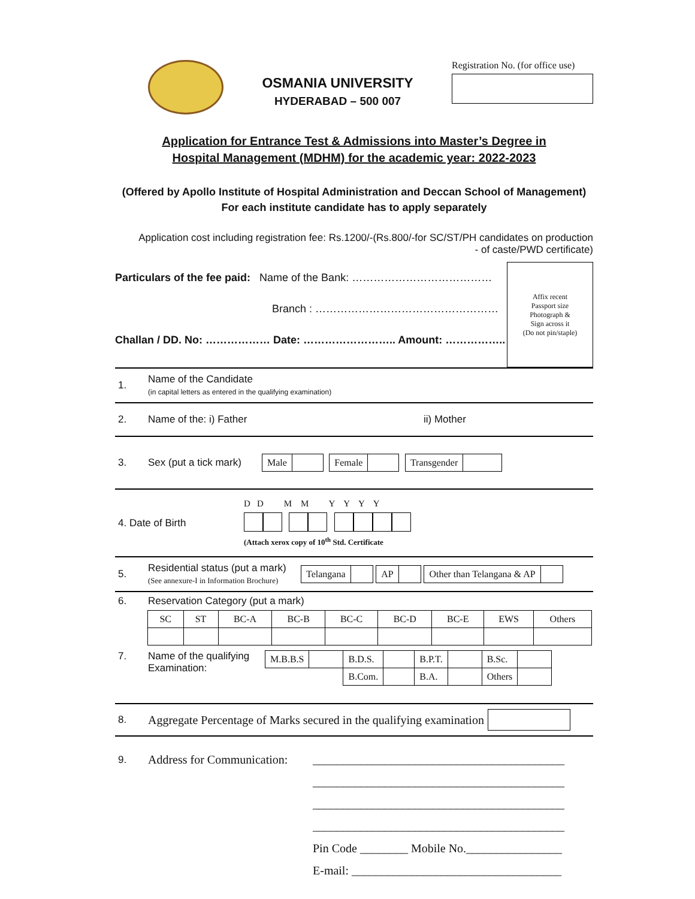OSMANIA UNIVERSITY
HYDERABAD – 500 007
Registration No. (for office use)
Application for Entrance Test & Admissions into Master’s Degree in
Hospital Management (MDHM) for the academic year: 2022-2023
(Offered by Apollo Institute of Hospital Administration and Deccan School of Management)
For each institute candidate has to apply separately
Application cost including registration fee: Rs.1200/-(Rs.800/-for SC/ST/PH candidates on production
- of caste/PWD certificate)
Particulars of the fee paid: Name of the Bank: …………………………………
Branch : ……………………………………………
Challan / DD. No: ……………… Date: …………………….. Amount: ……………..
Affix recent
Passport size
Photograph &
Sign across it
(Do not pin/staple)
1.
Name of the Candidate
(in capital letters as entered in the qualifying examination)
2. Name of the: i) Father ii) Mother
3. Sex (put a tick mark)
| Male | |
| Female | |
| Transgender | |
4. Date of Birth
D D M M Y Y Y Y
(Attach xerox copy of 10<sup>th</sup> Std. Certificate
5.
Residential status (put a mark)
(See annexure-I in Information Brochure)
| Telangana | |
| AP | |
| Other than Telangana & AP | |
6. Reservation Category (put a mark)
| SC | ST | BC-A | BC-B | BC-C | BC-D | BC-E | EWS | Others |
7. Name of the qualifying Examination:
| M.B.B.S | | B.D.S. | | B.P.T. | | B.Sc. | |
| | | B.Com. | | B.A. | | Others | |
8. Aggregate Percentage of Marks secured in the qualifying examination
9. Address for Communication: __________________________________________
__________________________________________
__________________________________________
__________________________________________
Pin Code ________ Mobile No.________________
E-mail: ___________________________________